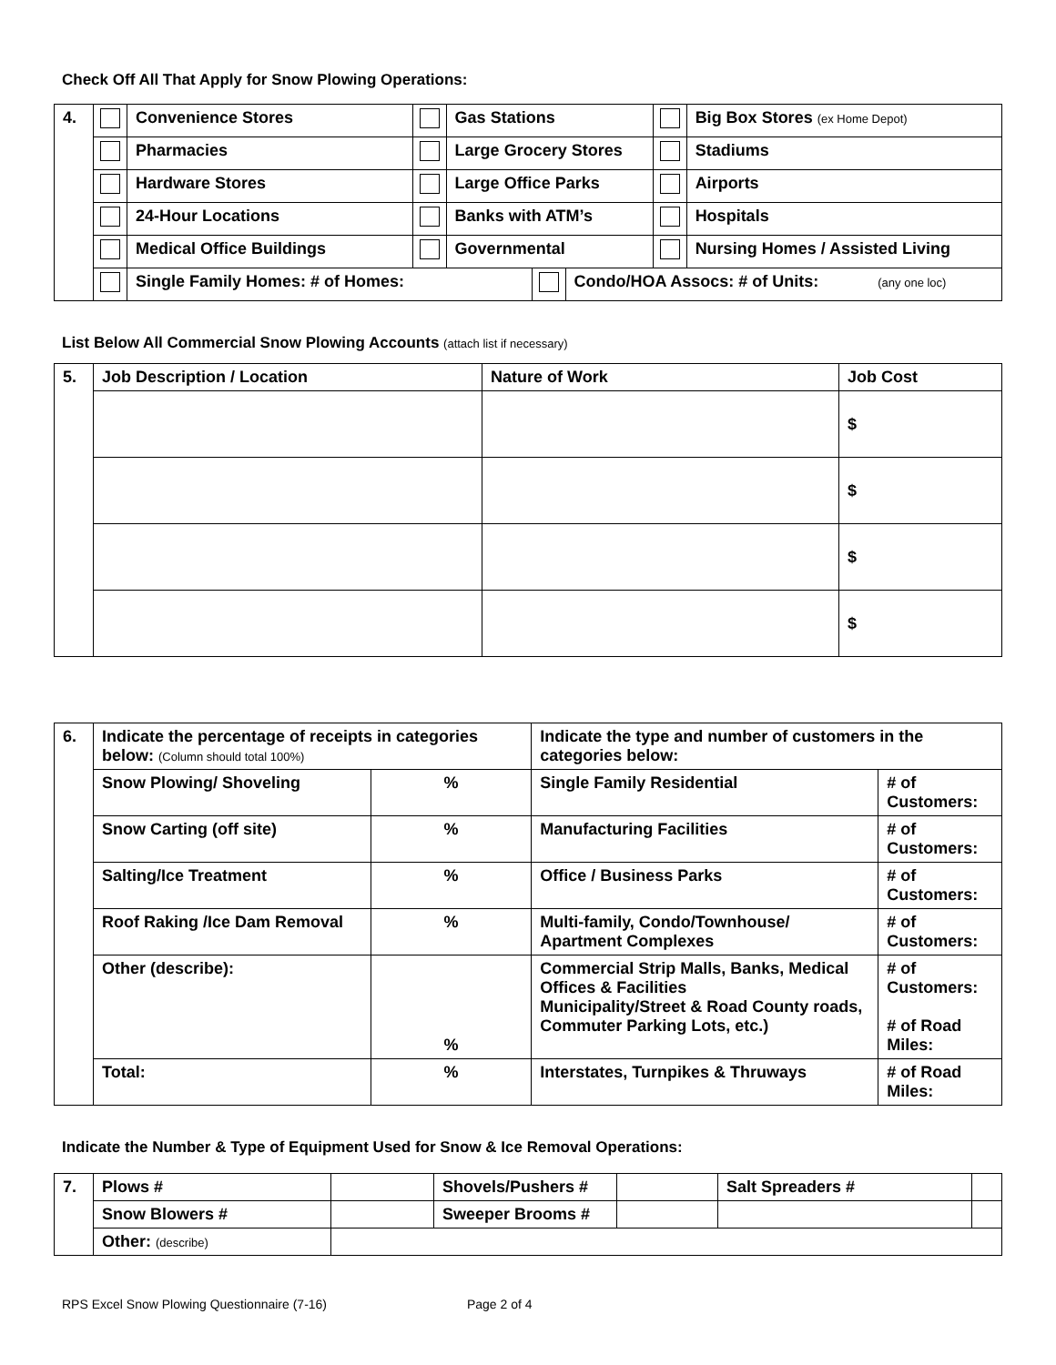Check Off All That Apply for Snow Plowing Operations:
| 4. | | Convenience Stores | | Gas Stations | | | | Big Box Stores (ex Home Depot) |
| | | Pharmacies | | Large Grocery Stores | | | | Stadiums |
| | | Hardware Stores | | Large Office Parks | | | | Airports |
| | | 24-Hour Locations | | Banks with ATM’s | | | | Hospitals |
| | | Medical Office Buildings | | Governmental | | | | Nursing Homes / Assisted Living |
| | | Single Family Homes: # of Homes: | | | | Condo/HOA Assocs: # of Units: (any one loc) | | |
List Below All Commercial Snow Plowing Accounts (attach list if necessary)
| 5. | Job Description / Location | Nature of Work | Job Cost |
| | | | $ |
| | | | $ |
| | | | $ |
| | | | $ |
| 6. | Indicate the percentage of receipts in categories below: (Column should total 100%) | | Indicate the type and number of customers in the categories below: | |
| | Snow Plowing/ Shoveling | % | Single Family Residential | # of Customers: |
| | Snow Carting (off site) | % | Manufacturing Facilities | # of Customers: |
| | Salting/Ice Treatment | % | Office / Business Parks | # of Customers: |
| | Roof Raking /Ice Dam Removal | % | Multi-family, Condo/Townhouse/ Apartment Complexes | # of Customers: |
| | Other (describe): | % | Commercial Strip Malls, Banks, Medical Offices & Facilities Municipality/Street & Road County roads, Commuter Parking Lots, etc.) | # of Customers: # of Road Miles: |
| | Total: | % | Interstates, Turnpikes & Thruways | # of Road Miles: |
Indicate the Number & Type of Equipment Used for Snow & Ice Removal Operations:
| 7. | Plows # | | Shovels/Pushers # | | Salt Spreaders # | |
| | Snow Blowers # | | Sweeper Brooms # | | | |
| | Other: (describe) | | | | | |
RPS Excel Snow Plowing Questionnaire (7-16) Page 2 of 4